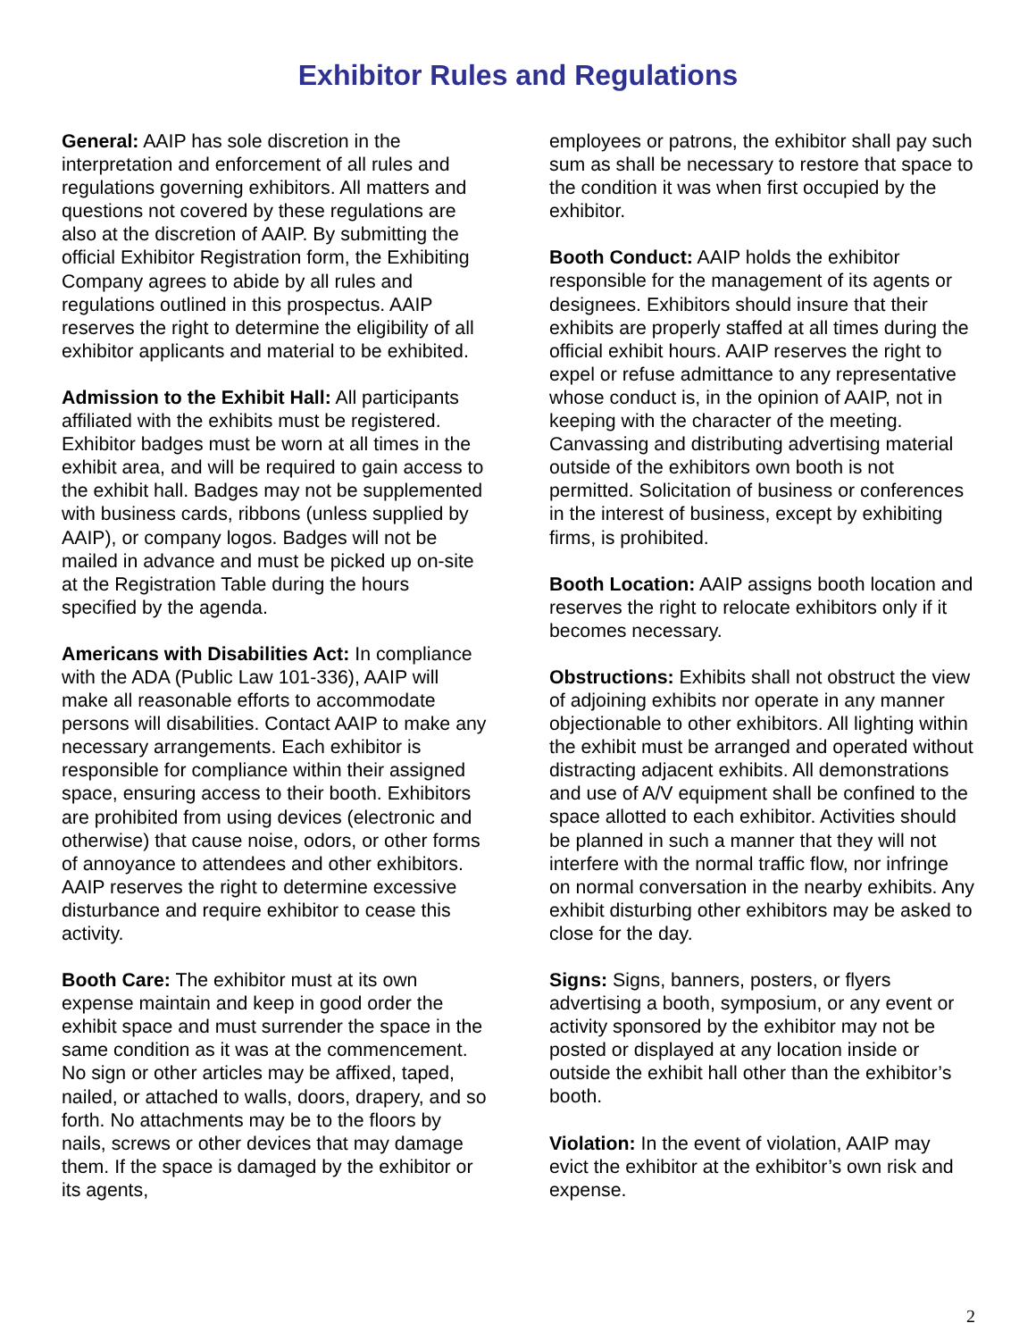Exhibitor Rules and Regulations
General: AAIP has sole discretion in the interpretation and enforcement of all rules and regulations governing exhibitors. All matters and questions not covered by these regulations are also at the discretion of AAIP. By submitting the official Exhibitor Registration form, the Exhibiting Company agrees to abide by all rules and regulations outlined in this prospectus. AAIP reserves the right to determine the eligibility of all exhibitor applicants and material to be exhibited.
Admission to the Exhibit Hall: All participants affiliated with the exhibits must be registered. Exhibitor badges must be worn at all times in the exhibit area, and will be required to gain access to the exhibit hall. Badges may not be supplemented with business cards, ribbons (unless supplied by AAIP), or company logos. Badges will not be mailed in advance and must be picked up on-site at the Registration Table during the hours specified by the agenda.
Americans with Disabilities Act: In compliance with the ADA (Public Law 101-336), AAIP will make all reasonable efforts to accommodate persons will disabilities. Contact AAIP to make any necessary arrangements. Each exhibitor is responsible for compliance within their assigned space, ensuring access to their booth. Exhibitors are prohibited from using devices (electronic and otherwise) that cause noise, odors, or other forms of annoyance to attendees and other exhibitors. AAIP reserves the right to determine excessive disturbance and require exhibitor to cease this activity.
Booth Care: The exhibitor must at its own expense maintain and keep in good order the exhibit space and must surrender the space in the same condition as it was at the commencement. No sign or other articles may be affixed, taped, nailed, or attached to walls, doors, drapery, and so forth. No attachments may be to the floors by nails, screws or other devices that may damage them. If the space is damaged by the exhibitor or its agents,
employees or patrons, the exhibitor shall pay such sum as shall be necessary to restore that space to the condition it was when first occupied by the exhibitor.
Booth Conduct: AAIP holds the exhibitor responsible for the management of its agents or designees. Exhibitors should insure that their exhibits are properly staffed at all times during the official exhibit hours. AAIP reserves the right to expel or refuse admittance to any representative whose conduct is, in the opinion of AAIP, not in keeping with the character of the meeting. Canvassing and distributing advertising material outside of the exhibitors own booth is not permitted. Solicitation of business or conferences in the interest of business, except by exhibiting firms, is prohibited.
Booth Location: AAIP assigns booth location and reserves the right to relocate exhibitors only if it becomes necessary.
Obstructions: Exhibits shall not obstruct the view of adjoining exhibits nor operate in any manner objectionable to other exhibitors. All lighting within the exhibit must be arranged and operated without distracting adjacent exhibits. All demonstrations and use of A/V equipment shall be confined to the space allotted to each exhibitor. Activities should be planned in such a manner that they will not interfere with the normal traffic flow, nor infringe on normal conversation in the nearby exhibits. Any exhibit disturbing other exhibitors may be asked to close for the day.
Signs: Signs, banners, posters, or flyers advertising a booth, symposium, or any event or activity sponsored by the exhibitor may not be posted or displayed at any location inside or outside the exhibit hall other than the exhibitor’s booth.
Violation: In the event of violation, AAIP may evict the exhibitor at the exhibitor’s own risk and expense.
2